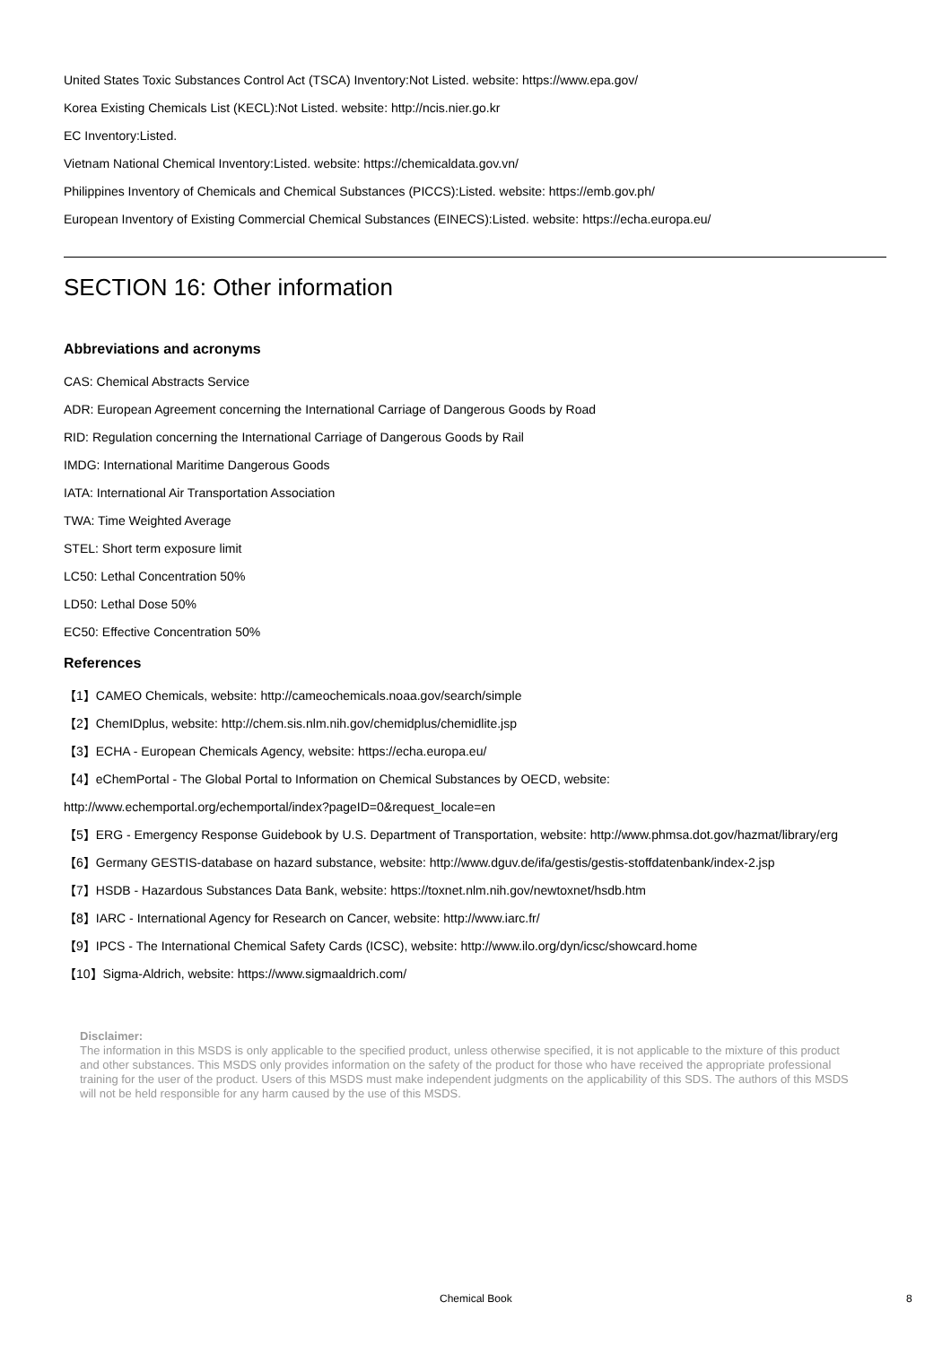United States Toxic Substances Control Act (TSCA) Inventory:Not Listed. website: https://www.epa.gov/
Korea Existing Chemicals List (KECL):Not Listed. website: http://ncis.nier.go.kr
EC Inventory:Listed.
Vietnam National Chemical Inventory:Listed. website: https://chemicaldata.gov.vn/
Philippines Inventory of Chemicals and Chemical Substances (PICCS):Listed. website: https://emb.gov.ph/
European Inventory of Existing Commercial Chemical Substances (EINECS):Listed. website: https://echa.europa.eu/
SECTION 16: Other information
Abbreviations and acronyms
CAS: Chemical Abstracts Service
ADR: European Agreement concerning the International Carriage of Dangerous Goods by Road
RID: Regulation concerning the International Carriage of Dangerous Goods by Rail
IMDG: International Maritime Dangerous Goods
IATA: International Air Transportation Association
TWA: Time Weighted Average
STEL: Short term exposure limit
LC50: Lethal Concentration 50%
LD50: Lethal Dose 50%
EC50: Effective Concentration 50%
References
【1】CAMEO Chemicals, website: http://cameochemicals.noaa.gov/search/simple
【2】ChemIDplus, website: http://chem.sis.nlm.nih.gov/chemidplus/chemidlite.jsp
【3】ECHA - European Chemicals Agency, website: https://echa.europa.eu/
【4】eChemPortal - The Global Portal to Information on Chemical Substances by OECD, website:
http://www.echemportal.org/echemportal/index?pageID=0&request_locale=en
【5】ERG - Emergency Response Guidebook by U.S. Department of Transportation, website: http://www.phmsa.dot.gov/hazmat/library/erg
【6】Germany GESTIS-database on hazard substance, website: http://www.dguv.de/ifa/gestis/gestis-stoffdatenbank/index-2.jsp
【7】HSDB - Hazardous Substances Data Bank, website: https://toxnet.nlm.nih.gov/newtoxnet/hsdb.htm
【8】IARC - International Agency for Research on Cancer, website: http://www.iarc.fr/
【9】IPCS - The International Chemical Safety Cards (ICSC), website: http://www.ilo.org/dyn/icsc/showcard.home
【10】Sigma-Aldrich, website: https://www.sigmaaldrich.com/
Disclaimer:
The information in this MSDS is only applicable to the specified product, unless otherwise specified, it is not applicable to the mixture of this product and other substances. This MSDS only provides information on the safety of the product for those who have received the appropriate professional training for the user of the product. Users of this MSDS must make independent judgments on the applicability of this SDS. The authors of this MSDS will not be held responsible for any harm caused by the use of this MSDS.
Chemical Book 8